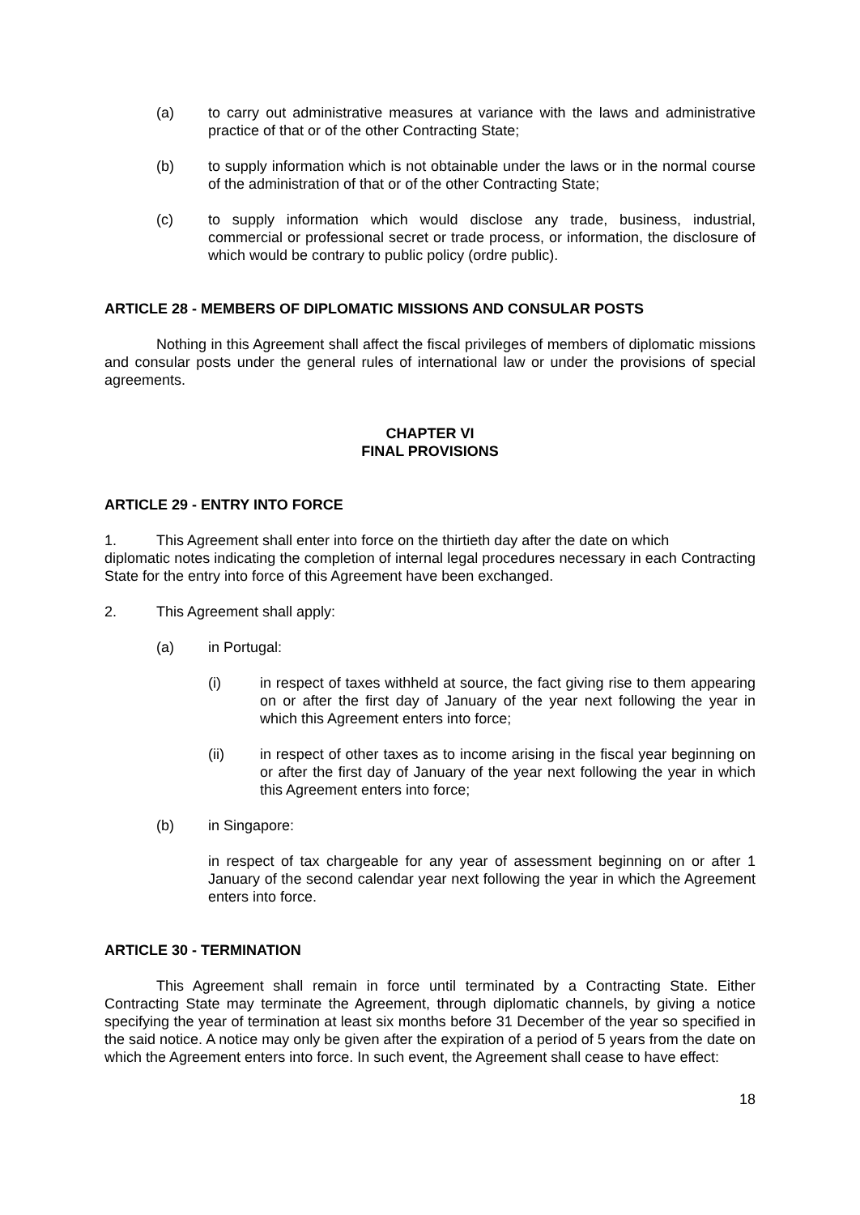(a) to carry out administrative measures at variance with the laws and administrative practice of that or of the other Contracting State;
(b) to supply information which is not obtainable under the laws or in the normal course of the administration of that or of the other Contracting State;
(c) to supply information which would disclose any trade, business, industrial, commercial or professional secret or trade process, or information, the disclosure of which would be contrary to public policy (ordre public).
ARTICLE 28 - MEMBERS OF DIPLOMATIC MISSIONS AND CONSULAR POSTS
Nothing in this Agreement shall affect the fiscal privileges of members of diplomatic missions and consular posts under the general rules of international law or under the provisions of special agreements.
CHAPTER VI
FINAL PROVISIONS
ARTICLE 29 - ENTRY INTO FORCE
1. This Agreement shall enter into force on the thirtieth day after the date on which
diplomatic notes indicating the completion of internal legal procedures necessary in each Contracting State for the entry into force of this Agreement have been exchanged.
2. This Agreement shall apply:
(a) in Portugal:
(i) in respect of taxes withheld at source, the fact giving rise to them appearing on or after the first day of January of the year next following the year in which this Agreement enters into force;
(ii) in respect of other taxes as to income arising in the fiscal year beginning on or after the first day of January of the year next following the year in which this Agreement enters into force;
(b) in Singapore:
in respect of tax chargeable for any year of assessment beginning on or after 1 January of the second calendar year next following the year in which the Agreement enters into force.
ARTICLE 30 - TERMINATION
This Agreement shall remain in force until terminated by a Contracting State. Either Contracting State may terminate the Agreement, through diplomatic channels, by giving a notice specifying the year of termination at least six months before 31 December of the year so specified in the said notice. A notice may only be given after the expiration of a period of 5 years from the date on which the Agreement enters into force. In such event, the Agreement shall cease to have effect:
18